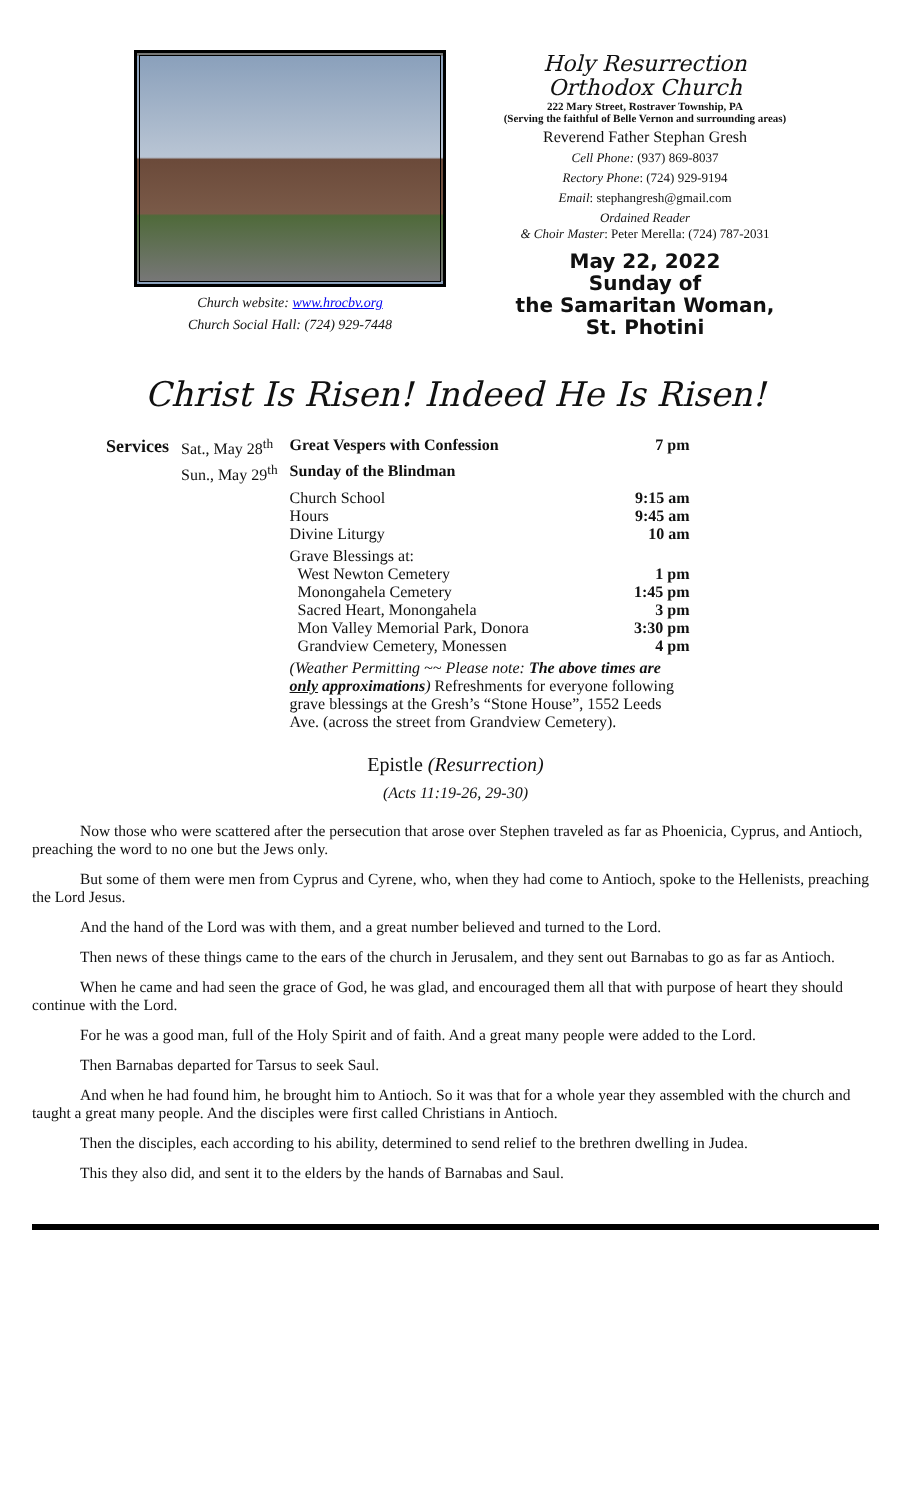Church website: www.hrocbv.org
Church Social Hall: (724) 929-7448
Holy Resurrection
Orthodox Church
222 Mary Street, Rostraver Township, PA
(Serving the faithful of Belle Vernon and surrounding areas)
Reverend Father Stephan Gresh
Cell Phone: (937) 869-8037
Rectory Phone: (724) 929-9194
Email: stephangresh@gmail.com
Ordained Reader
& Choir Master: Peter Merella: (724) 787-2031
May 22, 2022
Sunday of
the Samaritan Woman,
St. Photini
Christ Is Risen! Indeed He Is Risen!
| Services | Sat., May 28<sup>th</sup> | Great Vespers with Confession | 7 pm |
| | Sun., May 29<sup>th</sup> | Sunday of the Blindman | |
| | | Church School Hours Divine Liturgy | 9:15 am 9:45 am 10 am |
| | | Grave Blessings at: West Newton Cemetery Monongahela Cemetery Sacred Heart, Monongahela Mon Valley Memorial Park, Donora Grandview Cemetery, Monessen | 1 pm 1:45 pm 3 pm 3:30 pm 4 pm |
| | | (Weather Permitting ~~ Please note: The above times are only approximations ) Refreshments for everyone following grave blessings at the Gresh’s “Stone House”, 1552 Leeds Ave. (across the street from Grandview Cemetery). | |
Epistle (Resurrection)
(Acts 11:19-26, 29-30)
Now those who were scattered after the persecution that arose over Stephen traveled as far as Phoenicia, Cyprus, and Antioch, preaching the word to no one but the Jews only.
But some of them were men from Cyprus and Cyrene, who, when they had come to Antioch, spoke to the Hellenists, preaching the Lord Jesus.
And the hand of the Lord was with them, and a great number believed and turned to the Lord.
Then news of these things came to the ears of the church in Jerusalem, and they sent out Barnabas to go as far as Antioch.
When he came and had seen the grace of God, he was glad, and encouraged them all that with purpose of heart they should continue with the Lord.
For he was a good man, full of the Holy Spirit and of faith. And a great many people were added to the Lord.
Then Barnabas departed for Tarsus to seek Saul.
And when he had found him, he brought him to Antioch. So it was that for a whole year they assembled with the church and taught a great many people. And the disciples were first called Christians in Antioch.
Then the disciples, each according to his ability, determined to send relief to the brethren dwelling in Judea.
This they also did, and sent it to the elders by the hands of Barnabas and Saul.